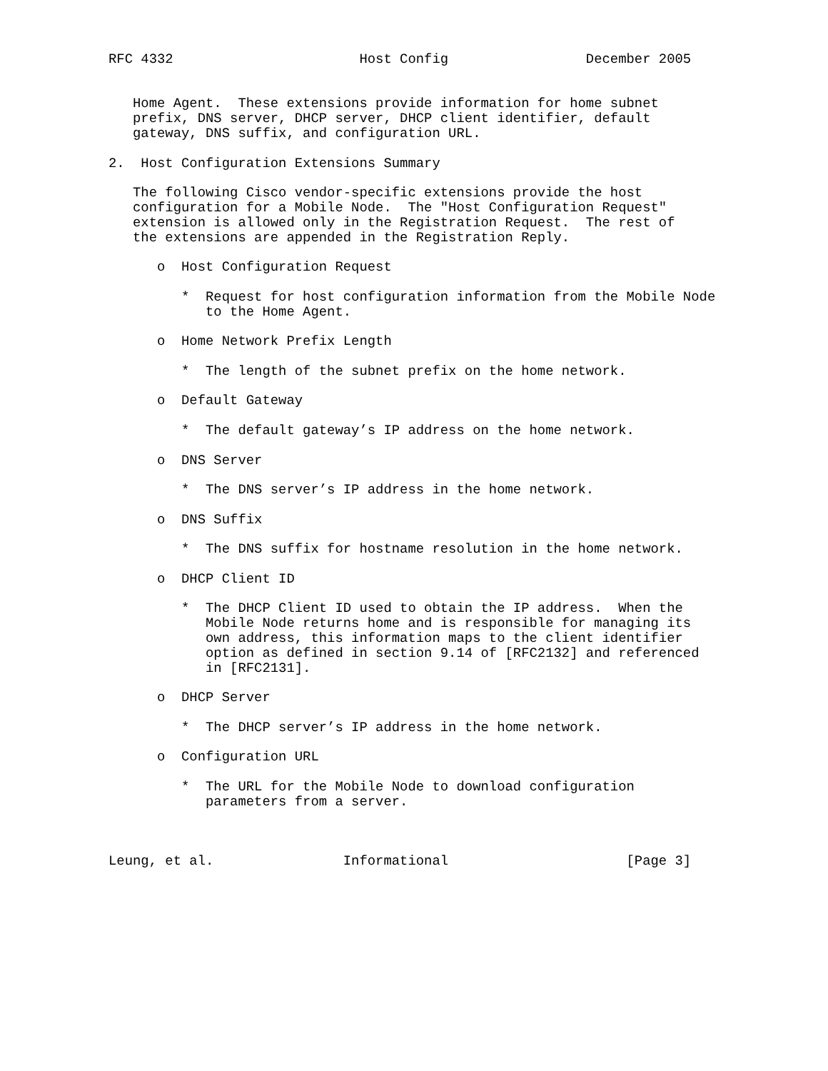RFC 4332                       Host Config                 December 2005


   Home Agent.  These extensions provide information for home subnet
   prefix, DNS server, DHCP server, DHCP client identifier, default
   gateway, DNS suffix, and configuration URL.

2.  Host Configuration Extensions Summary

   The following Cisco vendor-specific extensions provide the host
   configuration for a Mobile Node.  The "Host Configuration Request"
   extension is allowed only in the Registration Request.  The rest of
   the extensions are appended in the Registration Reply.

      o  Host Configuration Request

         *  Request for host configuration information from the Mobile Node
            to the Home Agent.

      o  Home Network Prefix Length

         *  The length of the subnet prefix on the home network.

      o  Default Gateway

         *  The default gateway’s IP address on the home network.

      o  DNS Server

         *  The DNS server’s IP address in the home network.

      o  DNS Suffix

         *  The DNS suffix for hostname resolution in the home network.

      o  DHCP Client ID

         *  The DHCP Client ID used to obtain the IP address.  When the
            Mobile Node returns home and is responsible for managing its
            own address, this information maps to the client identifier
            option as defined in section 9.14 of [RFC2132] and referenced
            in [RFC2131].

      o  DHCP Server

         *  The DHCP server’s IP address in the home network.

      o  Configuration URL

         *  The URL for the Mobile Node to download configuration
            parameters from a server.



Leung, et al.                Informational                      [Page 3]